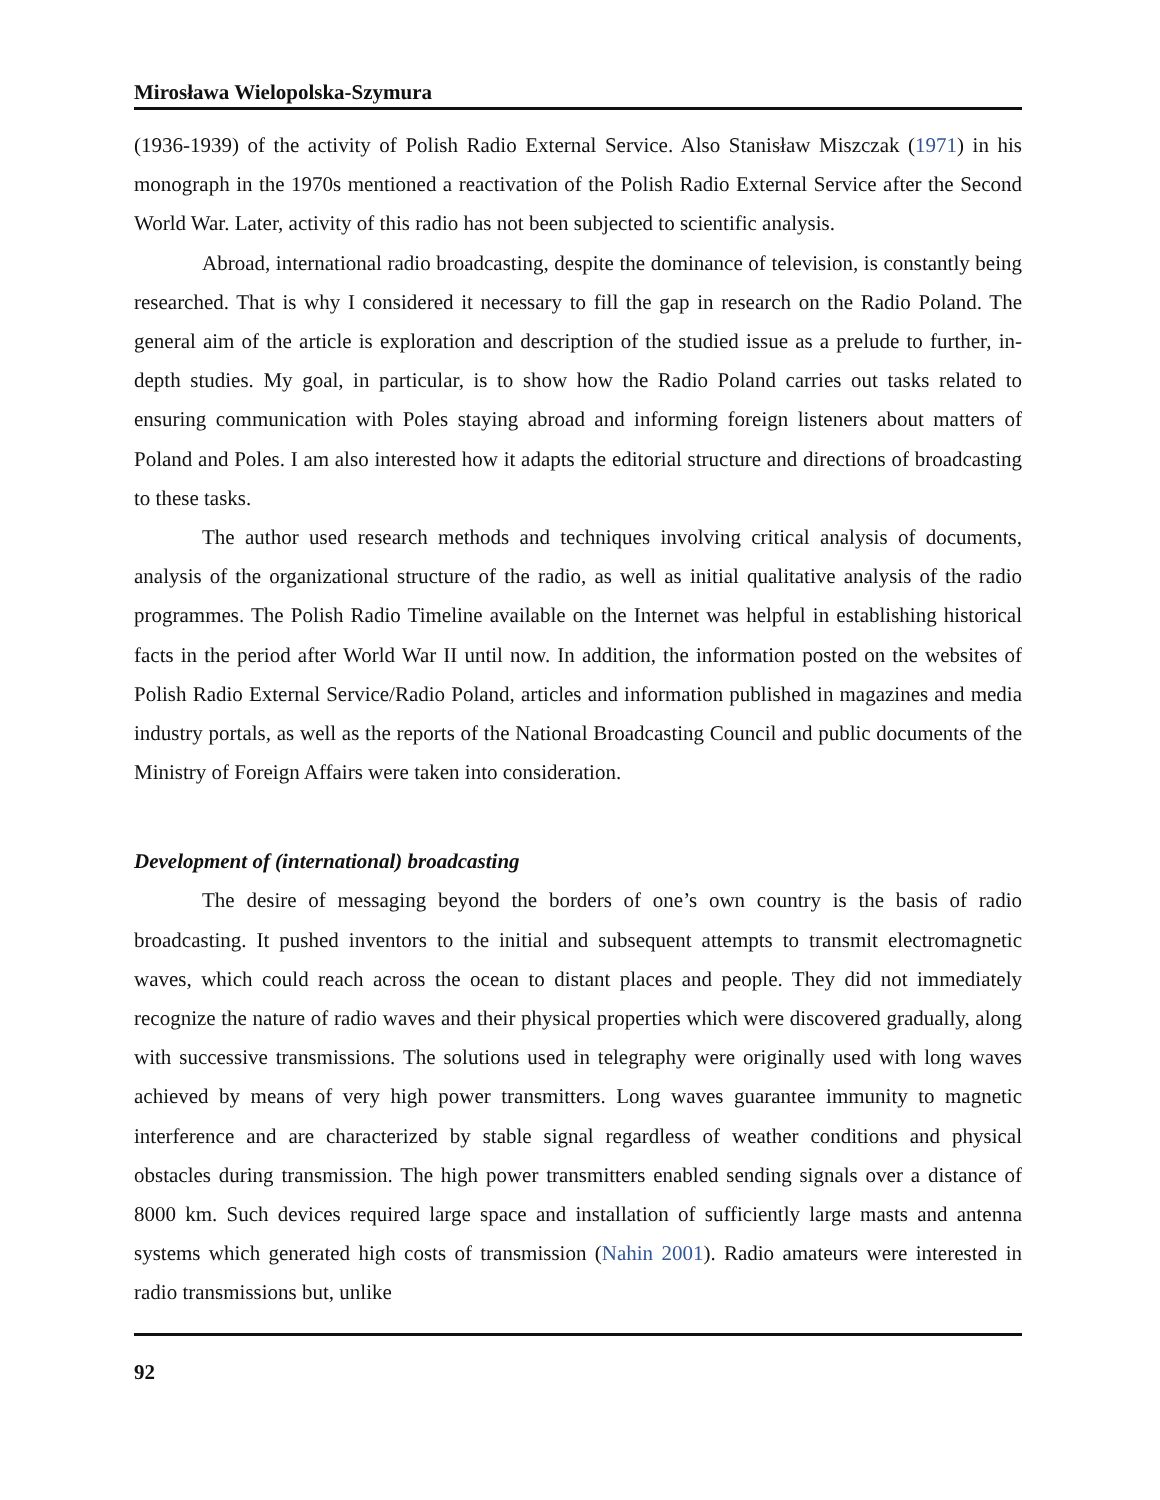Mirosława Wielopolska-Szymura
(1936-1939) of the activity of Polish Radio External Service. Also Stanisław Miszczak (1971) in his monograph in the 1970s mentioned a reactivation of the Polish Radio External Service after the Second World War. Later, activity of this radio has not been subjected to scientific analysis.
Abroad, international radio broadcasting, despite the dominance of television, is constantly being researched. That is why I considered it necessary to fill the gap in research on the Radio Poland. The general aim of the article is exploration and description of the studied issue as a prelude to further, in-depth studies. My goal, in particular, is to show how the Radio Poland carries out tasks related to ensuring communication with Poles staying abroad and informing foreign listeners about matters of Poland and Poles. I am also interested how it adapts the editorial structure and directions of broadcasting to these tasks.
The author used research methods and techniques involving critical analysis of documents, analysis of the organizational structure of the radio, as well as initial qualitative analysis of the radio programmes. The Polish Radio Timeline available on the Internet was helpful in establishing historical facts in the period after World War II until now. In addition, the information posted on the websites of Polish Radio External Service/Radio Poland, articles and information published in magazines and media industry portals, as well as the reports of the National Broadcasting Council and public documents of the Ministry of Foreign Affairs were taken into consideration.
Development of (international) broadcasting
The desire of messaging beyond the borders of one’s own country is the basis of radio broadcasting. It pushed inventors to the initial and subsequent attempts to transmit electromagnetic waves, which could reach across the ocean to distant places and people. They did not immediately recognize the nature of radio waves and their physical properties which were discovered gradually, along with successive transmissions. The solutions used in telegraphy were originally used with long waves achieved by means of very high power transmitters. Long waves guarantee immunity to magnetic interference and are characterized by stable signal regardless of weather conditions and physical obstacles during transmission. The high power transmitters enabled sending signals over a distance of 8000 km. Such devices required large space and installation of sufficiently large masts and antenna systems which generated high costs of transmission (Nahin 2001). Radio amateurs were interested in radio transmissions but, unlike
92